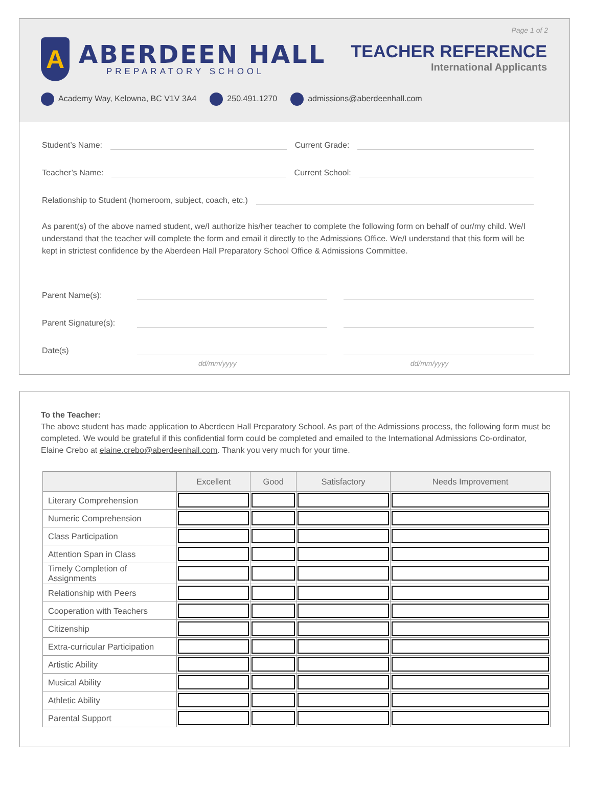Page 1 of 2
A
ABERDEEN HALL
PREPARATORY SCHOOL
TEACHER REFERENCE
International Applicants
Academy Way, Kelowna, BC V1V 3A4 250.491.1270 admissions@aberdeenhall.com
Student’s Name: Current Grade:
Teacher’s Name: Current School:
Relationship to Student (homeroom, subject, coach, etc.)
As parent(s) of the above named student, we/I authorize his/her teacher to complete the following form on behalf of our/my child. We/I understand that the teacher will complete the form and email it directly to the Admissions Office. We/I understand that this form will be kept in strictest confidence by the Aberdeen Hall Preparatory School Office & Admissions Committee.
Parent Name(s):
Parent Signature(s):
Date(s)
dd/mm/yyyy dd/mm/yyyy
To the Teacher:
The above student has made application to Aberdeen Hall Preparatory School. As part of the Admissions process, the following form must be completed. We would be grateful if this confidential form could be completed and emailed to the International Admissions Co-ordinator, Elaine Crebo at elaine.crebo@aberdeenhall.com. Thank you very much for your time.
| | Excellent | Good | Satisfactory | Needs Improvement |
| --- | --- | --- | --- | --- |
| Literary Comprehension | | | | |
| Numeric Comprehension | | | | |
| Class Participation | | | | |
| Attention Span in Class | | | | |
| Timely Completion of Assignments | | | | |
| Relationship with Peers | | | | |
| Cooperation with Teachers | | | | |
| Citizenship | | | | |
| Extra-curricular Participation | | | | |
| Artistic Ability | | | | |
| Musical Ability | | | | |
| Athletic Ability | | | | |
| Parental Support | | | | |